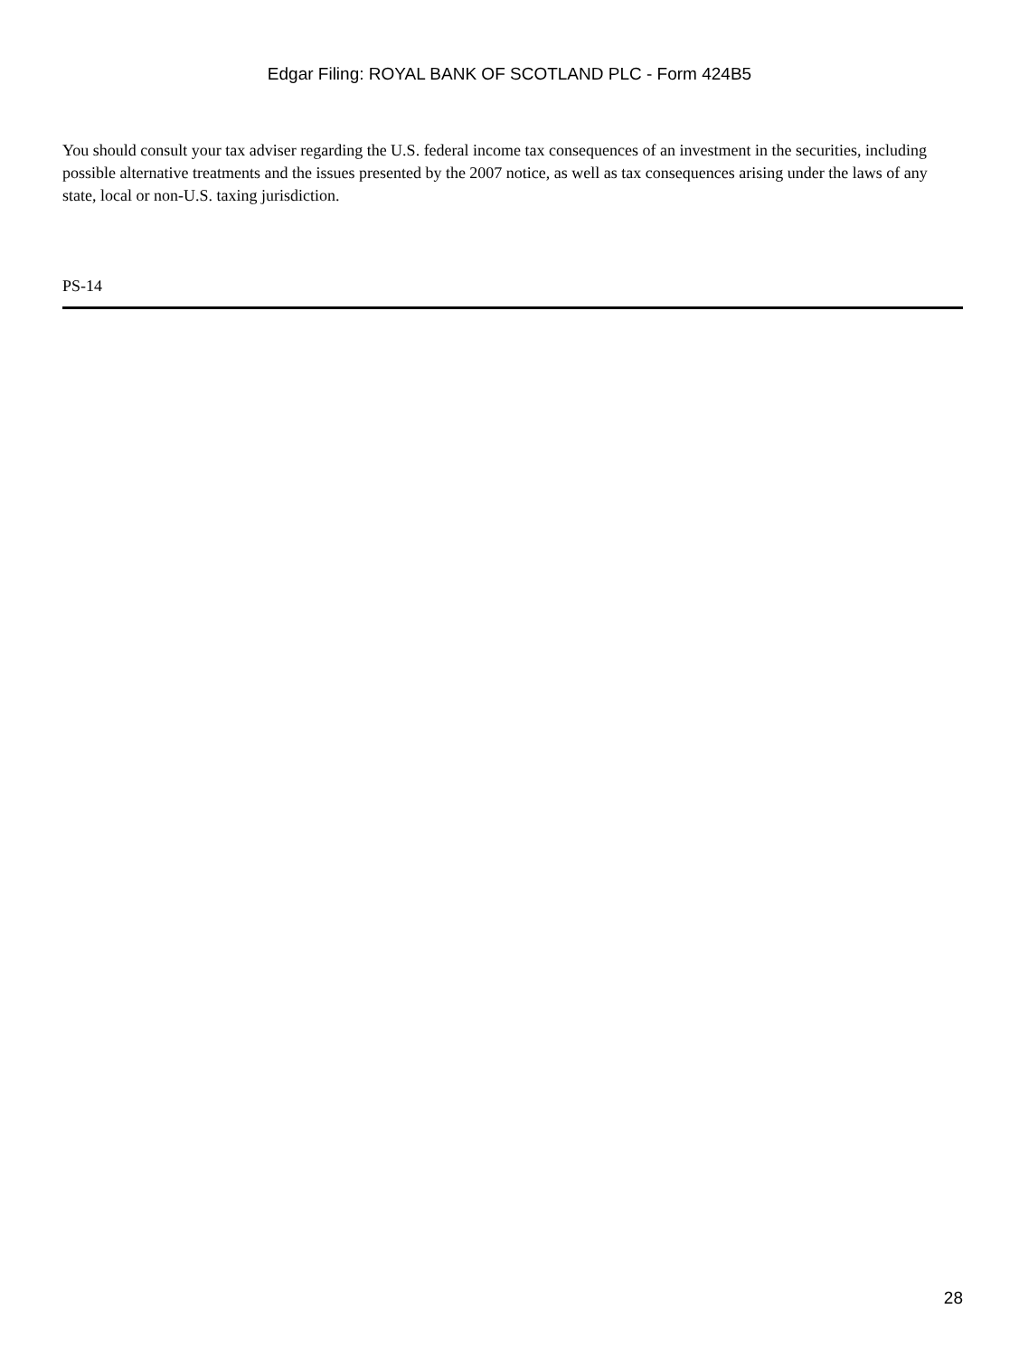Edgar Filing: ROYAL BANK OF SCOTLAND PLC - Form 424B5
You should consult your tax adviser regarding the U.S. federal income tax consequences of an investment in the securities, including possible alternative treatments and the issues presented by the 2007 notice, as well as tax consequences arising under the laws of any state, local or non-U.S. taxing jurisdiction.
PS-14
28